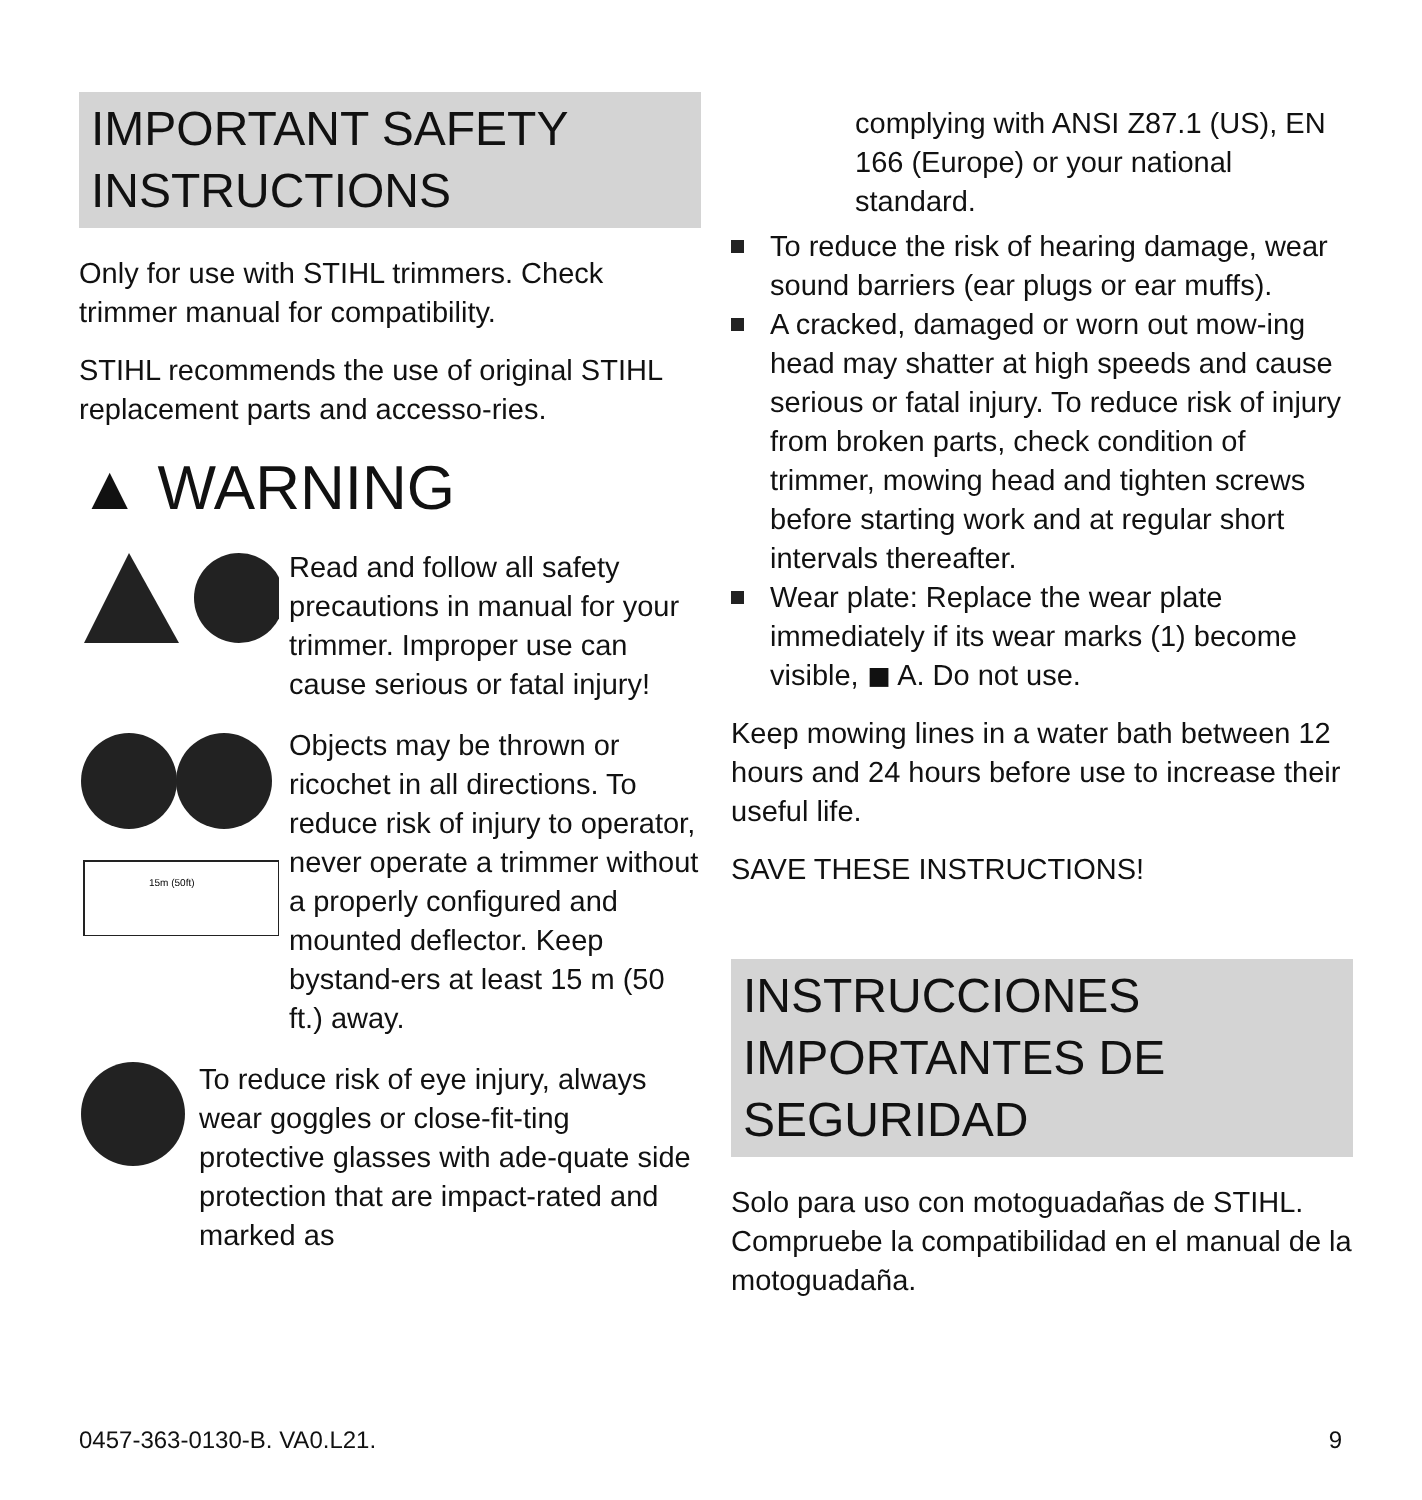IMPORTANT SAFETY INSTRUCTIONS
Only for use with STIHL trimmers. Check trimmer manual for compatibility.
STIHL recommends the use of original STIHL replacement parts and accesso-ries.
▲ WARNING
Read and follow all safety precautions in manual for your trimmer. Improper use can cause serious or fatal injury!
15m (50ft)
Objects may be thrown or ricochet in all directions. To reduce risk of injury to operator, never operate a trimmer without a properly configured and mounted deflector. Keep bystand-ers at least 15 m (50 ft.) away.
To reduce risk of eye injury, always wear goggles or close-fit-ting protective glasses with ade-quate side protection that are impact-rated and marked as
complying with ANSI Z87.1 (US), EN 166 (Europe) or your national standard.
To reduce the risk of hearing damage, wear sound barriers (ear plugs or ear muffs).
A cracked, damaged or worn out mow-ing head may shatter at high speeds and cause serious or fatal injury. To reduce risk of injury from broken parts, check condition of trimmer, mowing head and tighten screws before starting work and at regular short intervals thereafter.
Wear plate: Replace the wear plate immediately if its wear marks (1) become visible, ◼ A. Do not use.
Keep mowing lines in a water bath between 12 hours and 24 hours before use to increase their useful life.
SAVE THESE INSTRUCTIONS!
INSTRUCCIONES IMPORTANTES DE SEGURIDAD
Solo para uso con motoguadañas de STIHL. Compruebe la compatibilidad en el manual de la motoguadaña.
0457-363-0130-B. VA0.L21. 9